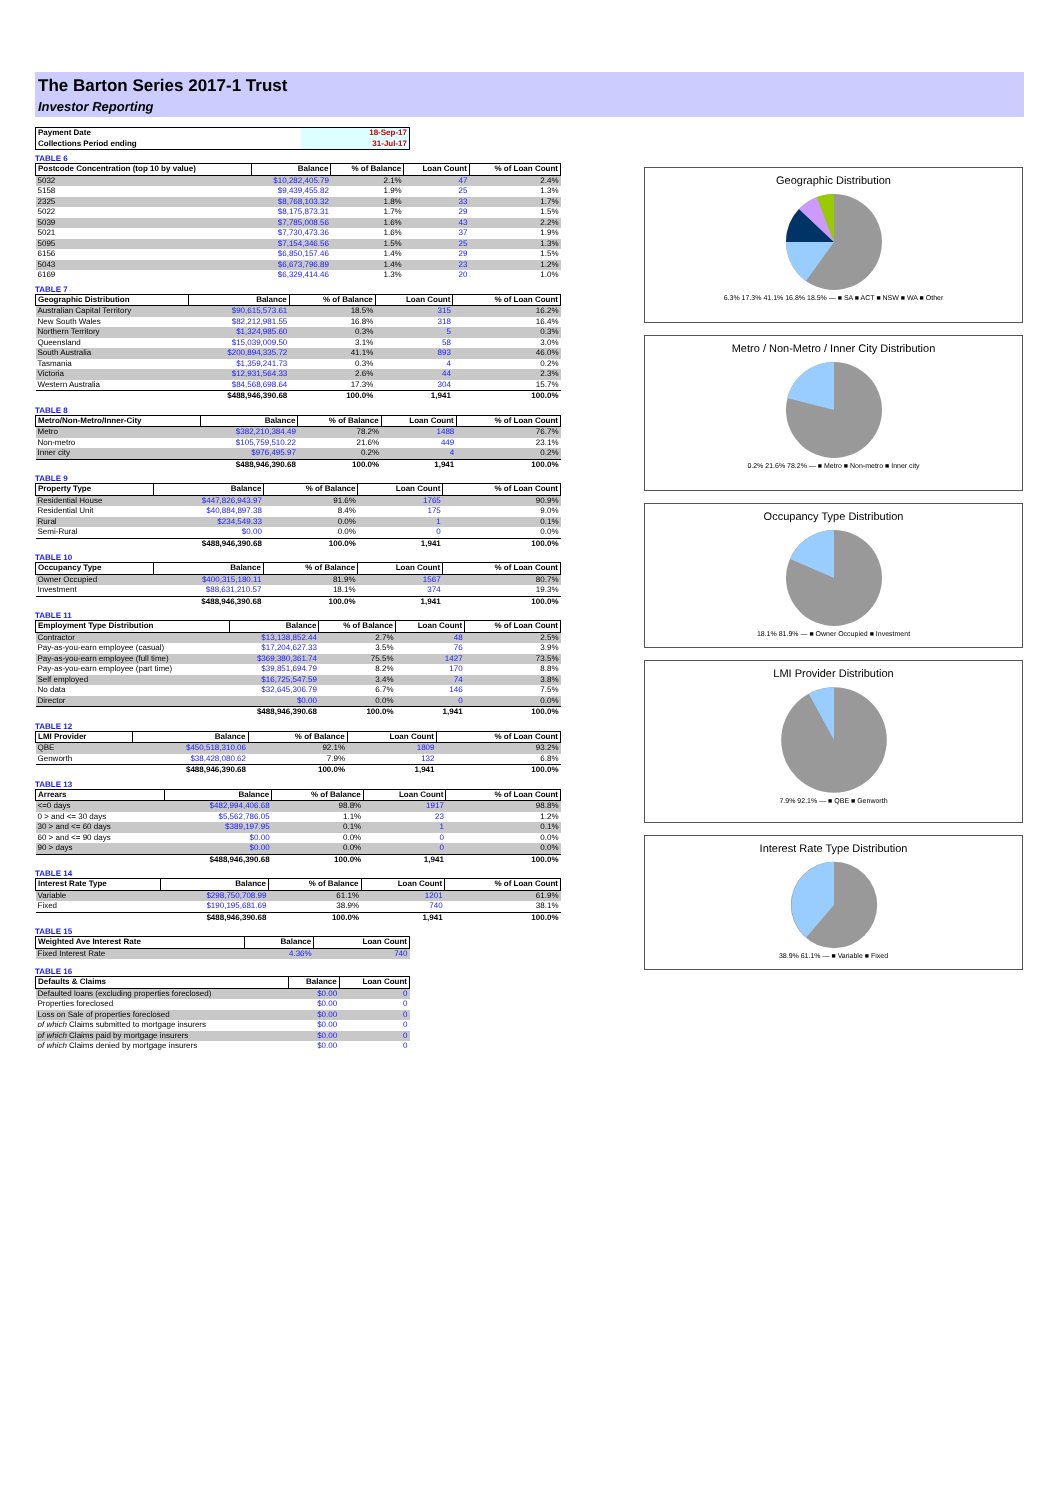The Barton Series 2017-1 Trust
Investor Reporting
| Payment Date | 18-Sep-17 |
| Collections Period ending | 31-Jul-17 |
TABLE 6
| Postcode Concentration (top 10 by value) | Balance | % of Balance | Loan Count | % of Loan Count |
| --- | --- | --- | --- | --- |
| 5032 | $10,282,405.79 | 2.1% | 47 | 2.4% |
| 5158 | $9,439,455.82 | 1.9% | 25 | 1.3% |
| 2325 | $8,768,103.32 | 1.8% | 33 | 1.7% |
| 5022 | $8,175,873.31 | 1.7% | 29 | 1.5% |
| 5039 | $7,785,008.56 | 1.6% | 43 | 2.2% |
| 5021 | $7,730,473.36 | 1.6% | 37 | 1.9% |
| 5095 | $7,154,346.56 | 1.5% | 25 | 1.3% |
| 6156 | $6,850,157.46 | 1.4% | 29 | 1.5% |
| 5043 | $6,673,796.89 | 1.4% | 23 | 1.2% |
| 6169 | $6,329,414.46 | 1.3% | 20 | 1.0% |
TABLE 7
| Geographic Distribution | Balance | % of Balance | Loan Count | % of Loan Count |
| --- | --- | --- | --- | --- |
| Australian Capital Territory | $90,615,573.61 | 18.5% | 315 | 16.2% |
| New South Wales | $82,212,981.55 | 16.8% | 318 | 16.4% |
| Northern Territory | $1,324,985.60 | 0.3% | 5 | 0.3% |
| Queensland | $15,039,009.50 | 3.1% | 58 | 3.0% |
| South Australia | $200,894,335.72 | 41.1% | 893 | 46.0% |
| Tasmania | $1,359,241.73 | 0.3% | 4 | 0.2% |
| Victoria | $12,931,564.33 | 2.6% | 44 | 2.3% |
| Western Australia | $84,568,698.64 | 17.3% | 304 | 15.7% |
| | $488,946,390.68 | 100.0% | 1,941 | 100.0% |
TABLE 8
| Metro/Non-Metro/Inner-City | Balance | % of Balance | Loan Count | % of Loan Count |
| --- | --- | --- | --- | --- |
| Metro | $382,210,384.49 | 78.2% | 1488 | 76.7% |
| Non-metro | $105,759,510.22 | 21.6% | 449 | 23.1% |
| Inner city | $976,495.97 | 0.2% | 4 | 0.2% |
| | $488,946,390.68 | 100.0% | 1,941 | 100.0% |
TABLE 9
| Property Type | Balance | % of Balance | Loan Count | % of Loan Count |
| --- | --- | --- | --- | --- |
| Residential House | $447,826,943.97 | 91.6% | 1765 | 90.9% |
| Residential Unit | $40,884,897.38 | 8.4% | 175 | 9.0% |
| Rural | $234,549.33 | 0.0% | 1 | 0.1% |
| Semi-Rural | $0.00 | 0.0% | 0 | 0.0% |
| | $488,946,390.68 | 100.0% | 1,941 | 100.0% |
TABLE 10
| Occupancy Type | Balance | % of Balance | Loan Count | % of Loan Count |
| --- | --- | --- | --- | --- |
| Owner Occupied | $400,315,180.11 | 81.9% | 1567 | 80.7% |
| Investment | $88,631,210.57 | 18.1% | 374 | 19.3% |
| | $488,946,390.68 | 100.0% | 1,941 | 100.0% |
TABLE 11
| Employment Type Distribution | Balance | % of Balance | Loan Count | % of Loan Count |
| --- | --- | --- | --- | --- |
| Contractor | $13,138,852.44 | 2.7% | 48 | 2.5% |
| Pay-as-you-earn employee (casual) | $17,204,627.33 | 3.5% | 76 | 3.9% |
| Pay-as-you-earn employee (full time) | $369,380,361.74 | 75.5% | 1427 | 73.5% |
| Pay-as-you-earn employee (part time) | $39,851,694.79 | 8.2% | 170 | 8.8% |
| Self employed | $16,725,547.59 | 3.4% | 74 | 3.8% |
| No data | $32,645,306.79 | 6.7% | 146 | 7.5% |
| Director | $0.00 | 0.0% | 0 | 0.0% |
| | $488,946,390.68 | 100.0% | 1,941 | 100.0% |
TABLE 12
| LMI Provider | Balance | % of Balance | Loan Count | % of Loan Count |
| --- | --- | --- | --- | --- |
| QBE | $450,518,310.06 | 92.1% | 1809 | 93.2% |
| Genworth | $38,428,080.62 | 7.9% | 132 | 6.8% |
| | $488,946,390.68 | 100.0% | 1,941 | 100.0% |
TABLE 13
| Arrears | Balance | % of Balance | Loan Count | % of Loan Count |
| --- | --- | --- | --- | --- |
| <=0 days | $482,994,406.68 | 98.8% | 1917 | 98.8% |
| 0 > and <= 30 days | $5,562,786.05 | 1.1% | 23 | 1.2% |
| 30 > and <= 60 days | $389,197.95 | 0.1% | 1 | 0.1% |
| 60 > and <= 90 days | $0.00 | 0.0% | 0 | 0.0% |
| 90 > days | $0.00 | 0.0% | 0 | 0.0% |
| | $488,946,390.68 | 100.0% | 1,941 | 100.0% |
TABLE 14
| Interest Rate Type | Balance | % of Balance | Loan Count | % of Loan Count |
| --- | --- | --- | --- | --- |
| Variable | $298,750,708.99 | 61.1% | 1201 | 61.9% |
| Fixed | $190,195,681.69 | 38.9% | 740 | 38.1% |
| | $488,946,390.68 | 100.0% | 1,941 | 100.0% |
TABLE 15
| Weighted Ave Interest Rate | Balance | Loan Count |
| --- | --- | --- |
| Fixed Interest Rate | 4.36% | 740 |
TABLE 16
| Defaults & Claims | Balance | Loan Count |
| --- | --- | --- |
| Defaulted loans (excluding properties foreclosed) | $0.00 | 0 |
| Properties foreclosed | $0.00 | 0 |
| Loss on Sale of properties foreclosed | $0.00 | 0 |
| of which Claims submitted to mortgage insurers | $0.00 | 0 |
| of which Claims paid by mortgage insurers | $0.00 | 0 |
| of which Claims denied by mortgage insurers | $0.00 | 0 |
Geographic Distribution
6.3% 17.3% 41.1% 16.8% 18.5% — ■ SA ■ ACT ■ NSW ■ WA ■ Other
Metro / Non-Metro / Inner City Distribution
0.2% 21.6% 78.2% — ■ Metro ■ Non-metro ■ Inner city
Occupancy Type Distribution
18.1% 81.9% — ■ Owner Occupied ■ Investment
LMI Provider Distribution
7.9% 92.1% — ■ QBE ■ Genworth
Interest Rate Type Distribution
38.9% 61.1% — ■ Variable ■ Fixed